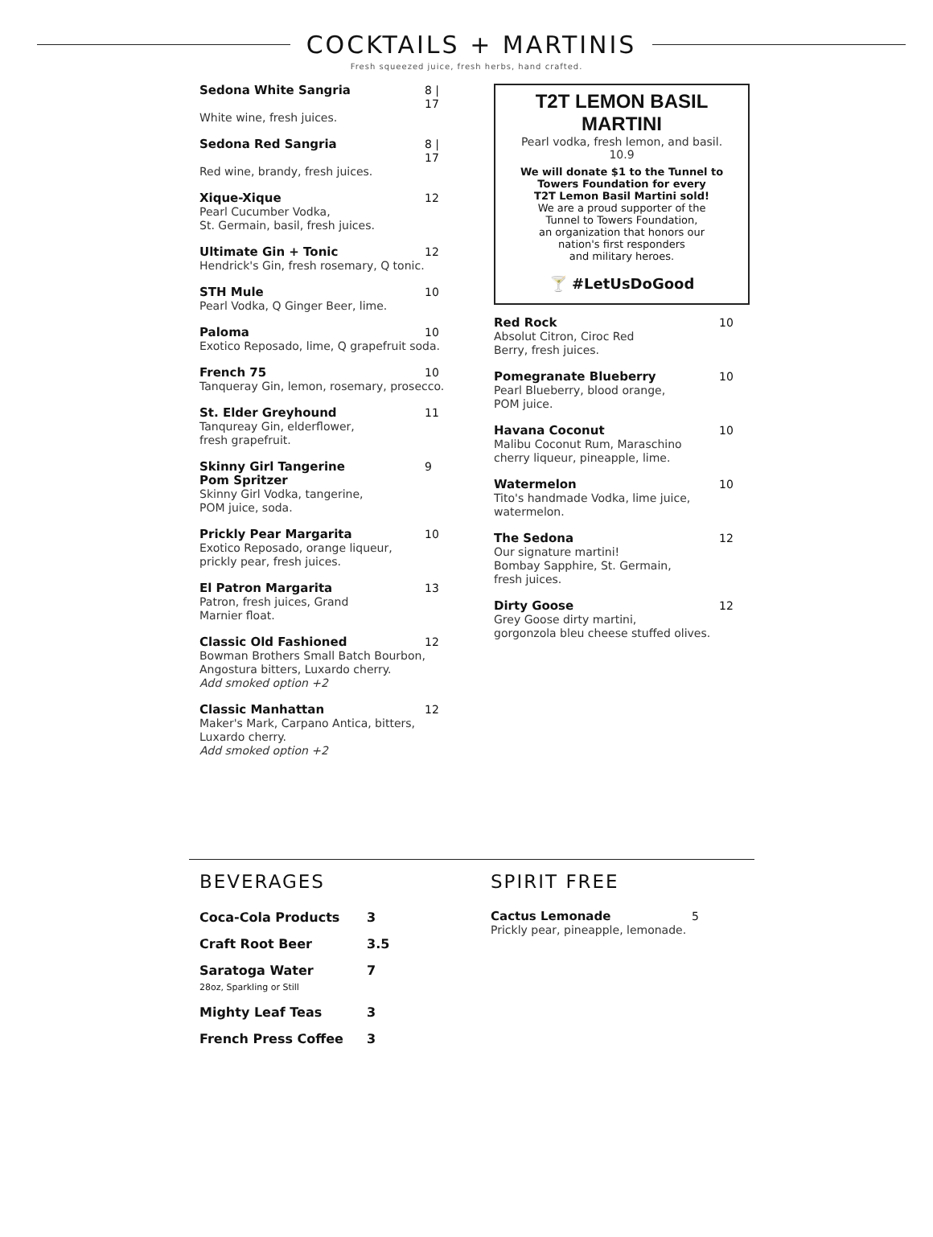COCKTAILS + MARTINIS
Fresh squeezed juice, fresh herbs, hand crafted.
Sedona White Sangria 8 | 17
White wine, fresh juices.
Sedona Red Sangria 8 | 17
Red wine, brandy, fresh juices.
Xique-Xique 12
Pearl Cucumber Vodka,
St. Germain, basil, fresh juices.
Ultimate Gin + Tonic 12
Hendrick's Gin, fresh rosemary, Q tonic.
STH Mule 10
Pearl Vodka, Q Ginger Beer, lime.
Paloma 10
Exotico Reposado, lime, Q grapefruit soda.
French 75 10
Tanqueray Gin, lemon, rosemary, prosecco.
St. Elder Greyhound 11
Tanqureay Gin, elderflower,
fresh grapefruit.
Skinny Girl Tangerine
Pom Spritzer 9
Skinny Girl Vodka, tangerine,
POM juice, soda.
Prickly Pear Margarita 10
Exotico Reposado, orange liqueur,
prickly pear, fresh juices.
El Patron Margarita 13
Patron, fresh juices, Grand
Marnier float.
Classic Old Fashioned 12
Bowman Brothers Small Batch Bourbon,
Angostura bitters, Luxardo cherry.
Add smoked option +2
Classic Manhattan 12
Maker's Mark, Carpano Antica, bitters,
Luxardo cherry.
Add smoked option +2
T2T LEMON BASIL MARTINI
Pearl vodka, fresh lemon, and basil.
10.9
We will donate $1 to the Tunnel to
Towers Foundation for every
T2T Lemon Basil Martini sold!
We are a proud supporter of the
Tunnel to Towers Foundation,
an organization that honors our
nation's first responders
and military heroes.
🍸 #LetUsDoGood
Red Rock 10
Absolut Citron, Ciroc Red
Berry, fresh juices.
Pomegranate Blueberry 10
Pearl Blueberry, blood orange,
POM juice.
Havana Coconut 10
Malibu Coconut Rum, Maraschino
cherry liqueur, pineapple, lime.
Watermelon 10
Tito's handmade Vodka, lime juice,
watermelon.
The Sedona 12
Our signature martini!
Bombay Sapphire, St. Germain,
fresh juices.
Dirty Goose 12
Grey Goose dirty martini,
gorgonzola bleu cheese stuffed olives.
BEVERAGES
Coca-Cola Products 3
Craft Root Beer 3.5
Saratoga Water
28oz, Sparkling or Still 7
Mighty Leaf Teas 3
French Press Coffee 3
SPIRIT FREE
Cactus Lemonade 5
Prickly pear, pineapple, lemonade.